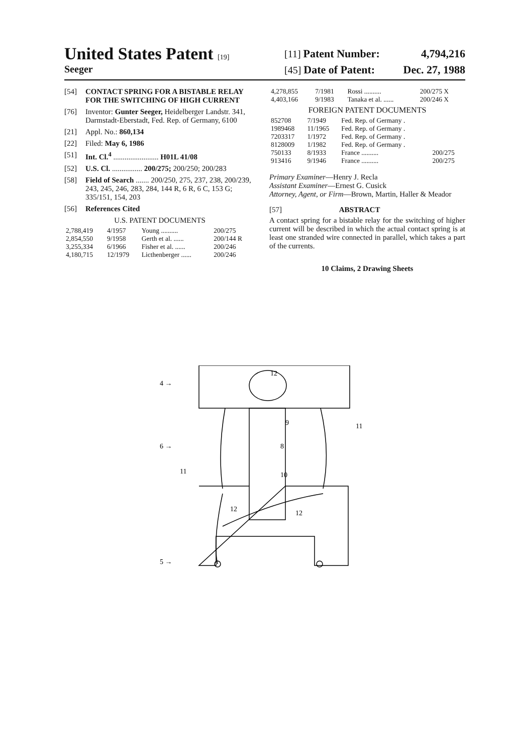United States Patent [19]
Seeger
[11] Patent Number: 4,794,216
[45] Date of Patent: Dec. 27, 1988
[54] CONTACT SPRING FOR A BISTABLE RELAY FOR THE SWITCHING OF HIGH CURRENT
[76] Inventor: Gunter Seeger, Heidelberger Landstr. 341, Darmstadt-Eberstadt, Fed. Rep. of Germany, 6100
[21] Appl. No.: 860,134
[22] Filed: May 6, 1986
[51] Int. Cl.<sup>4</sup> ........................ H01L 41/08
[52] U.S. Cl. ................ 200/275; 200/250; 200/283
[58] Field of Search ....... 200/250, 275, 237, 238, 200/239, 243, 245, 246, 283, 284, 144 R, 6 R, 6 C, 153 G; 335/151, 154, 203
[56] References Cited
U.S. PATENT DOCUMENTS
| 2,788,419 | 4/1957 | Young .......... | 200/275 |
| 2,854,550 | 9/1958 | Gerth et al. ...... | 200/144 R |
| 3,255,334 | 6/1966 | Fisher et al. ...... | 200/246 |
| 4,180,715 | 12/1979 | Licthenberger ...... | 200/246 |
| 4,278,855 | 7/1981 | Rossi .......... | 200/275 X |
| 4,403,166 | 9/1983 | Tanaka et al. ...... | 200/246 X |
FOREIGN PATENT DOCUMENTS
| 852708 | 7/1949 | Fed. Rep. of Germany . | |
| 1989468 | 11/1965 | Fed. Rep. of Germany . | |
| 7203317 | 1/1972 | Fed. Rep. of Germany . | |
| 8128009 | 1/1982 | Fed. Rep. of Germany . | |
| 750133 | 8/1933 | France .......... | 200/275 |
| 913416 | 9/1946 | France .......... | 200/275 |
Primary Examiner—Henry J. Recla
Assistant Examiner—Ernest G. Cusick
Attorney, Agent, or Firm—Brown, Martin, Haller & Meador
[57] ABSTRACT
A contact spring for a bistable relay for the switching of higher current will be described in which the actual contact spring is at least one stranded wire connected in parallel, which takes a part of the currents.
10 Claims, 2 Drawing Sheets
4 →
6 →
5 →
11
12
9
11
8
10
12
12